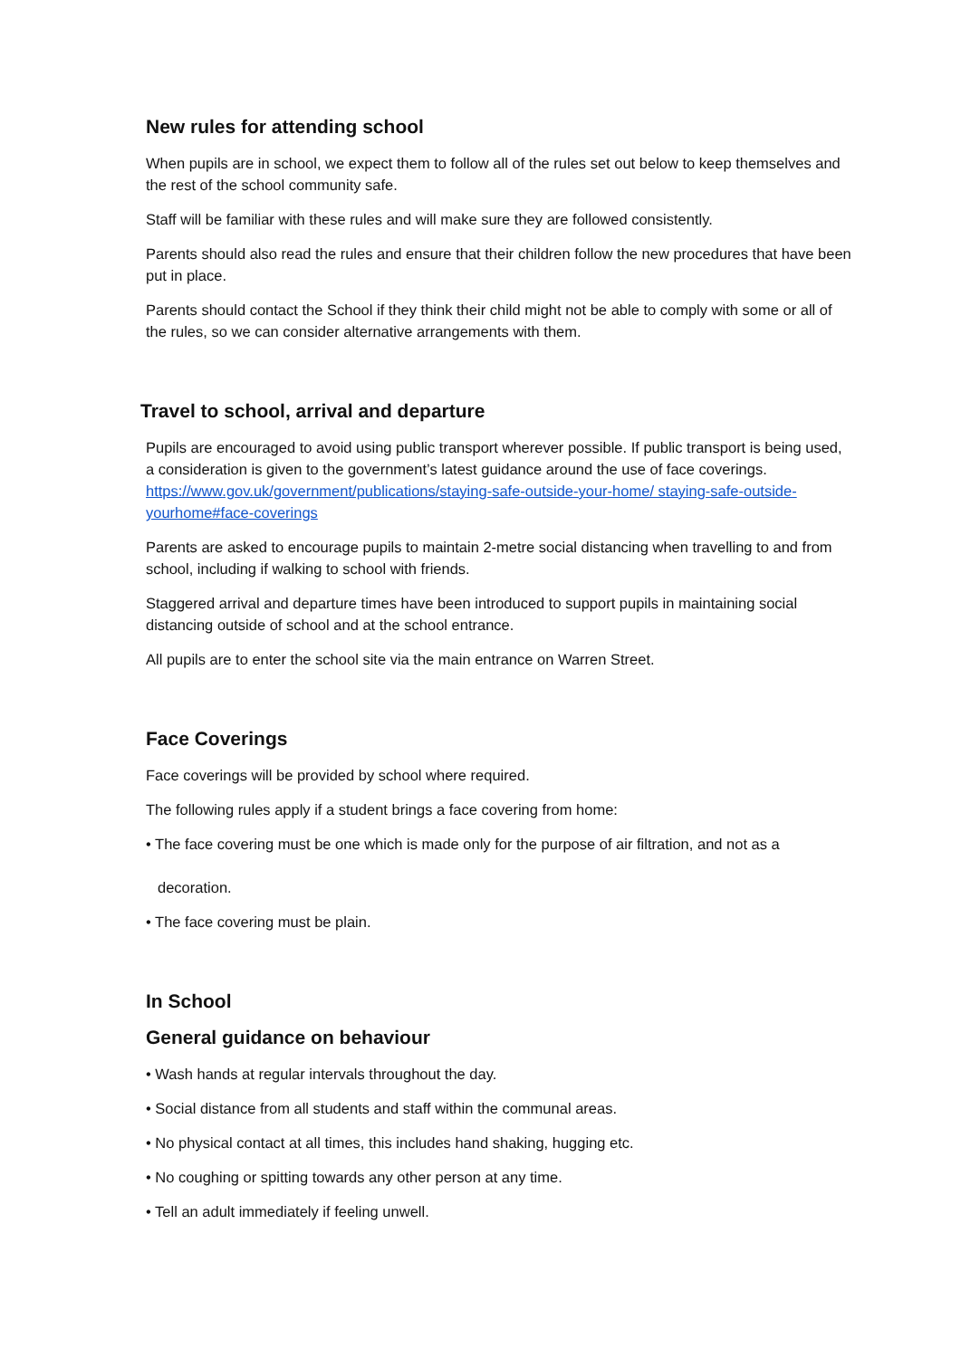New rules for attending school
When pupils are in school, we expect them to follow all of the rules set out below to keep themselves and the rest of the school community safe.
Staff will be familiar with these rules and will make sure they are followed consistently.
Parents should also read the rules and ensure that their children follow the new procedures that have been put in place.
Parents should contact the School if they think their child might not be able to comply with some or all of the rules, so we can consider alternative arrangements with them.
Travel to school, arrival and departure
Pupils are encouraged to avoid using public transport wherever possible. If public transport is being used, a consideration is given to the government’s latest guidance around the use of face coverings. https://www.gov.uk/government/publications/staying-safe-outside-your-home/ staying-safe-outside-yourhome#face-coverings
Parents are asked to encourage pupils to maintain 2-metre social distancing when travelling to and from school, including if walking to school with friends.
Staggered arrival and departure times have been introduced to support pupils in maintaining social distancing outside of school and at the school entrance.
All pupils are to enter the school site via the main entrance on Warren Street.
Face Coverings
Face coverings will be provided by school where required.
The following rules apply if a student brings a face covering from home:
• The face covering must be one which is made only for the purpose of air filtration, and not as a
decoration.
• The face covering must be plain.
In School
General guidance on behaviour
• Wash hands at regular intervals throughout the day.
• Social distance from all students and staff within the communal areas.
• No physical contact at all times, this includes hand shaking, hugging etc.
• No coughing or spitting towards any other person at any time.
• Tell an adult immediately if feeling unwell.